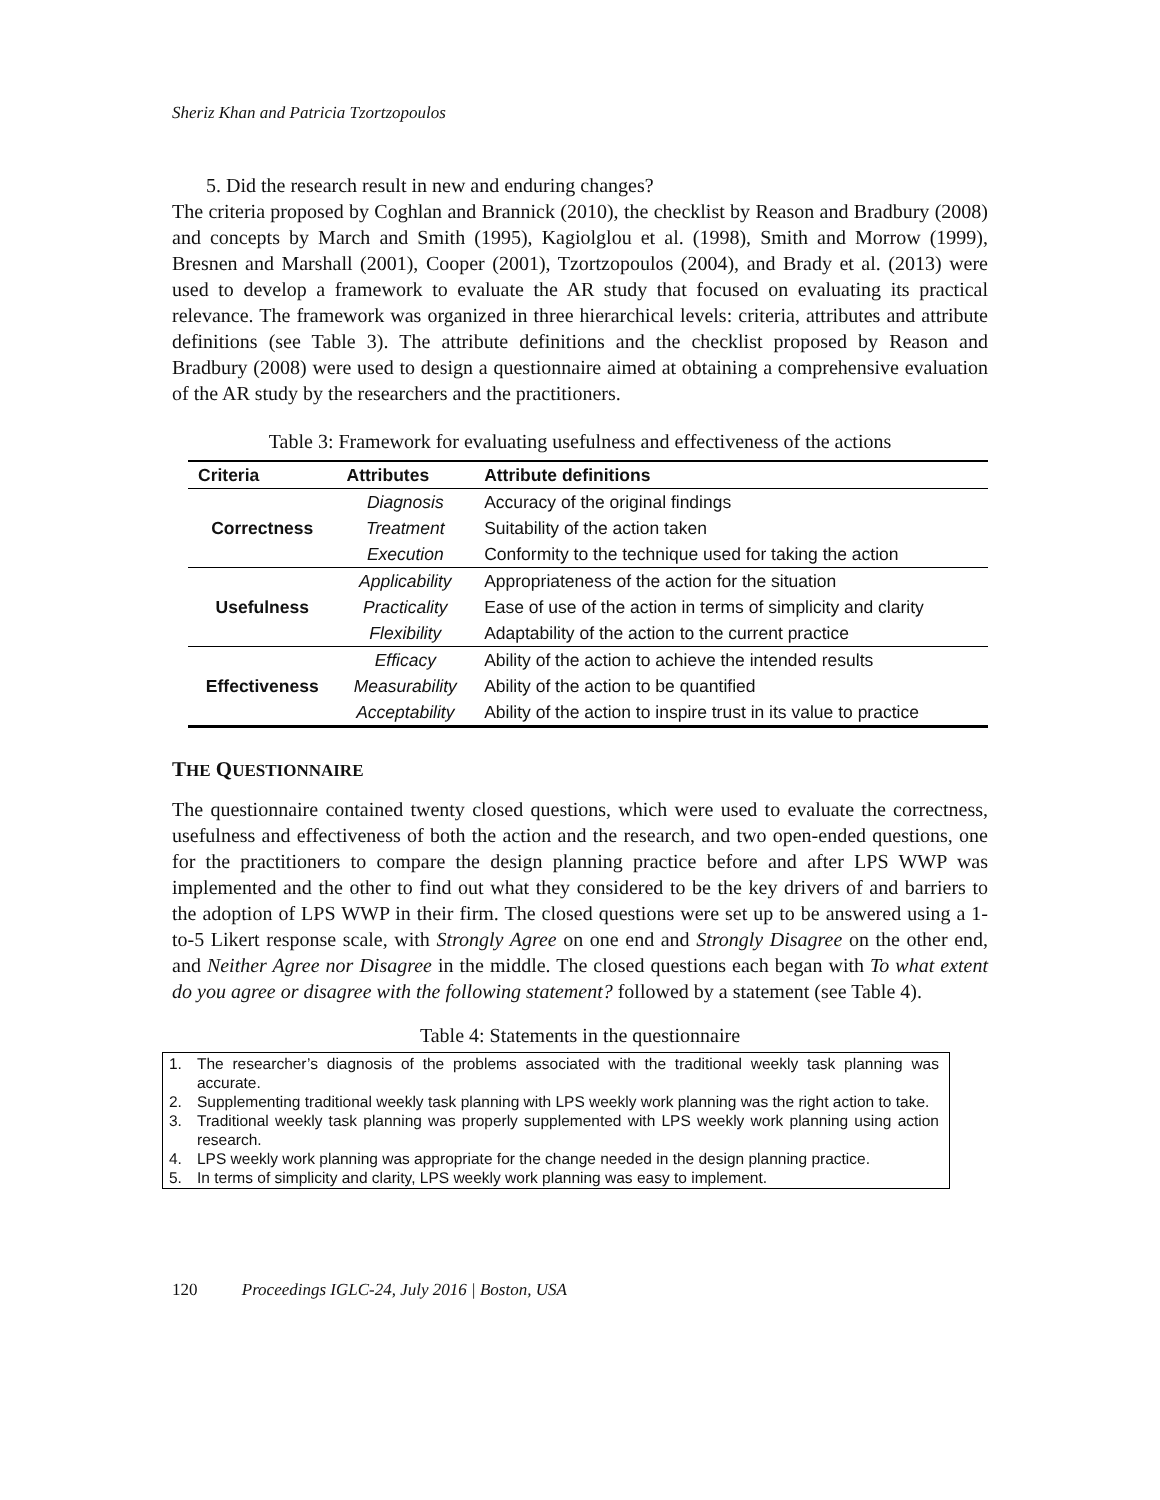Sheriz Khan and Patricia Tzortzopoulos
5. Did the research result in new and enduring changes?
The criteria proposed by Coghlan and Brannick (2010), the checklist by Reason and Bradbury (2008) and concepts by March and Smith (1995), Kagiolglou et al. (1998), Smith and Morrow (1999), Bresnen and Marshall (2001), Cooper (2001), Tzortzopoulos (2004), and Brady et al. (2013) were used to develop a framework to evaluate the AR study that focused on evaluating its practical relevance. The framework was organized in three hierarchical levels: criteria, attributes and attribute definitions (see Table 3). The attribute definitions and the checklist proposed by Reason and Bradbury (2008) were used to design a questionnaire aimed at obtaining a comprehensive evaluation of the AR study by the researchers and the practitioners.
Table 3: Framework for evaluating usefulness and effectiveness of the actions
| Criteria | Attributes | Attribute definitions |
| --- | --- | --- |
| Correctness | Diagnosis | Accuracy of the original findings |
| | Treatment | Suitability of the action taken |
| | Execution | Conformity to the technique used for taking the action |
| Usefulness | Applicability | Appropriateness of the action for the situation |
| | Practicality | Ease of use of the action in terms of simplicity and clarity |
| | Flexibility | Adaptability of the action to the current practice |
| Effectiveness | Efficacy | Ability of the action to achieve the intended results |
| | Measurability | Ability of the action to be quantified |
| | Acceptability | Ability of the action to inspire trust in its value to practice |
THE QUESTIONNAIRE
The questionnaire contained twenty closed questions, which were used to evaluate the correctness, usefulness and effectiveness of both the action and the research, and two open-ended questions, one for the practitioners to compare the design planning practice before and after LPS WWP was implemented and the other to find out what they considered to be the key drivers of and barriers to the adoption of LPS WWP in their firm. The closed questions were set up to be answered using a 1-to-5 Likert response scale, with Strongly Agree on one end and Strongly Disagree on the other end, and Neither Agree nor Disagree in the middle. The closed questions each began with To what extent do you agree or disagree with the following statement? followed by a statement (see Table 4).
Table 4: Statements in the questionnaire
1. The researcher’s diagnosis of the problems associated with the traditional weekly task planning was accurate.
2. Supplementing traditional weekly task planning with LPS weekly work planning was the right action to take.
3. Traditional weekly task planning was properly supplemented with LPS weekly work planning using action research.
4. LPS weekly work planning was appropriate for the change needed in the design planning practice.
5. In terms of simplicity and clarity, LPS weekly work planning was easy to implement.
120 Proceedings IGLC-24, July 2016 | Boston, USA